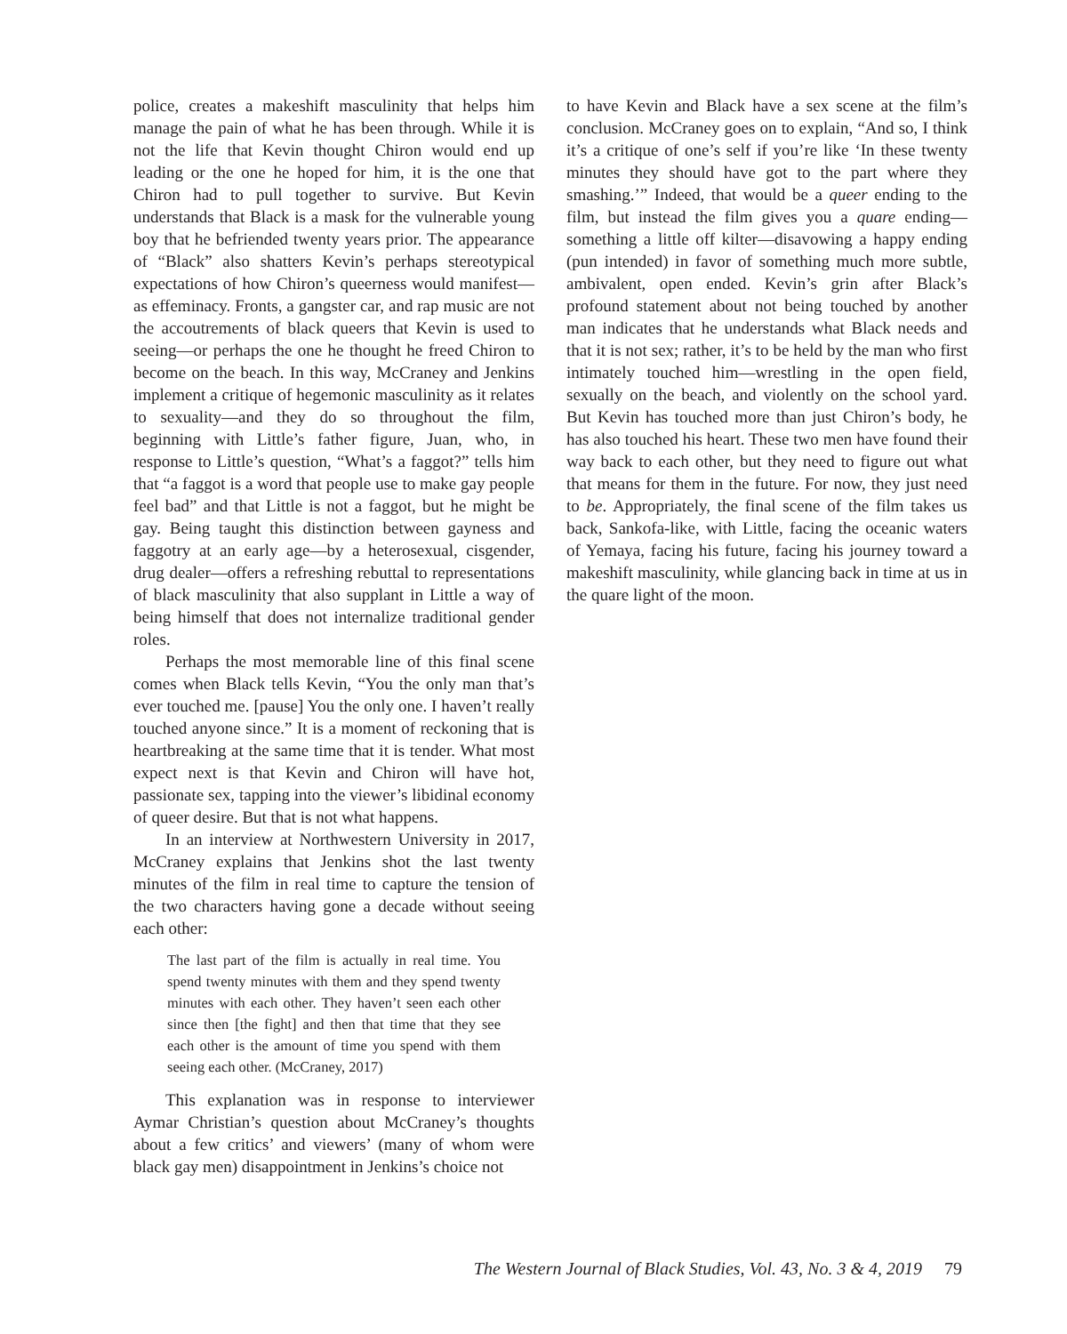police, creates a makeshift masculinity that helps him manage the pain of what he has been through. While it is not the life that Kevin thought Chiron would end up leading or the one he hoped for him, it is the one that Chiron had to pull together to survive. But Kevin understands that Black is a mask for the vulnerable young boy that he befriended twenty years prior. The appearance of “Black” also shatters Kevin’s perhaps stereotypical expectations of how Chiron’s queerness would manifest—as effeminacy. Fronts, a gangster car, and rap music are not the accoutrements of black queers that Kevin is used to seeing—or perhaps the one he thought he freed Chiron to become on the beach. In this way, McCraney and Jenkins implement a critique of hegemonic masculinity as it relates to sexuality—and they do so throughout the film, beginning with Little’s father figure, Juan, who, in response to Little’s question, “What’s a faggot?” tells him that “a faggot is a word that people use to make gay people feel bad” and that Little is not a faggot, but he might be gay. Being taught this distinction between gayness and faggotry at an early age—by a heterosexual, cisgender, drug dealer—offers a refreshing rebuttal to representations of black masculinity that also supplant in Little a way of being himself that does not internalize traditional gender roles.
Perhaps the most memorable line of this final scene comes when Black tells Kevin, “You the only man that’s ever touched me. [pause] You the only one. I haven’t really touched anyone since.” It is a moment of reckoning that is heartbreaking at the same time that it is tender. What most expect next is that Kevin and Chiron will have hot, passionate sex, tapping into the viewer’s libidinal economy of queer desire. But that is not what happens.
In an interview at Northwestern University in 2017, McCraney explains that Jenkins shot the last twenty minutes of the film in real time to capture the tension of the two characters having gone a decade without seeing each other:
The last part of the film is actually in real time. You spend twenty minutes with them and they spend twenty minutes with each other. They haven’t seen each other since then [the fight] and then that time that they see each other is the amount of time you spend with them seeing each other. (McCraney, 2017)
This explanation was in response to interviewer Aymar Christian’s question about McCraney’s thoughts about a few critics’ and viewers’ (many of whom were black gay men) disappointment in Jenkins’s choice not
to have Kevin and Black have a sex scene at the film’s conclusion. McCraney goes on to explain, “And so, I think it’s a critique of one’s self if you’re like ‘In these twenty minutes they should have got to the part where they smashing.’” Indeed, that would be a queer ending to the film, but instead the film gives you a quare ending—something a little off kilter—disavowing a happy ending (pun intended) in favor of something much more subtle, ambivalent, open ended. Kevin’s grin after Black’s profound statement about not being touched by another man indicates that he understands what Black needs and that it is not sex; rather, it’s to be held by the man who first intimately touched him—wrestling in the open field, sexually on the beach, and violently on the school yard. But Kevin has touched more than just Chiron’s body, he has also touched his heart. These two men have found their way back to each other, but they need to figure out what that means for them in the future. For now, they just need to be. Appropriately, the final scene of the film takes us back, Sankofa-like, with Little, facing the oceanic waters of Yemaya, facing his future, facing his journey toward a makeshift masculinity, while glancing back in time at us in the quare light of the moon.
The Western Journal of Black Studies, Vol. 43, No. 3 & 4, 2019 79